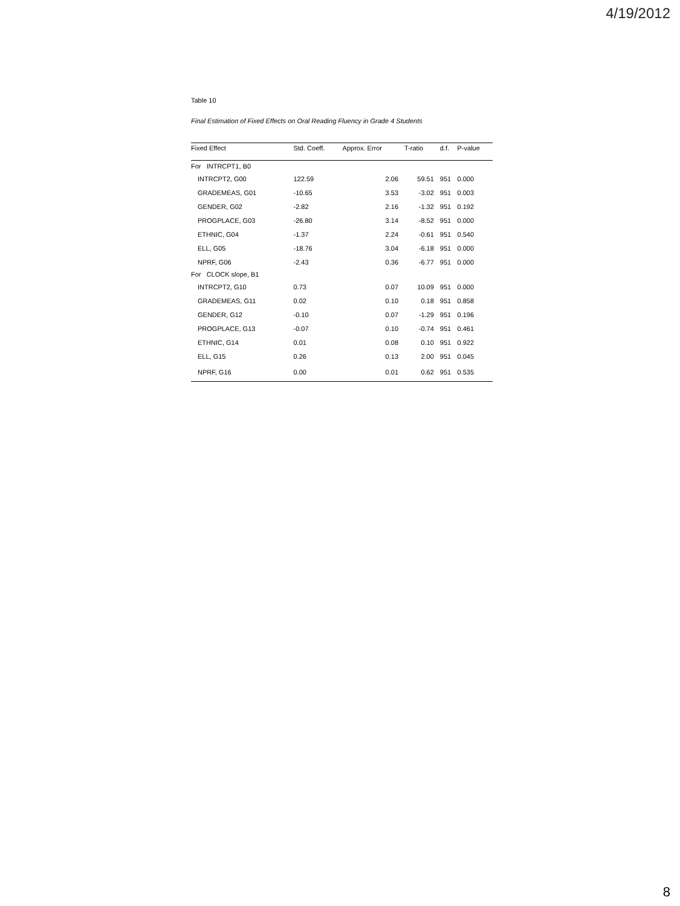4/19/2012
Table 10
Final Estimation of Fixed Effects on Oral Reading Fluency in Grade 4 Students
| Fixed Effect | Std. Coeff. | Approx. Error | T-ratio | d.f. | P-value |
| --- | --- | --- | --- | --- | --- |
| For INTRCPT1, B0 | | | | | |
| INTRCPT2, G00 | 122.59 | 2.06 | 59.51 | 951 | 0.000 |
| GRADEMEAS, G01 | -10.65 | 3.53 | -3.02 | 951 | 0.003 |
| GENDER, G02 | -2.82 | 2.16 | -1.32 | 951 | 0.192 |
| PROGPLACE, G03 | -26.80 | 3.14 | -8.52 | 951 | 0.000 |
| ETHNIC, G04 | -1.37 | 2.24 | -0.61 | 951 | 0.540 |
| ELL, G05 | -18.76 | 3.04 | -6.18 | 951 | 0.000 |
| NPRF, G06 | -2.43 | 0.36 | -6.77 | 951 | 0.000 |
| For CLOCK slope, B1 | | | | | |
| INTRCPT2, G10 | 0.73 | 0.07 | 10.09 | 951 | 0.000 |
| GRADEMEAS, G11 | 0.02 | 0.10 | 0.18 | 951 | 0.858 |
| GENDER, G12 | -0.10 | 0.07 | -1.29 | 951 | 0.196 |
| PROGPLACE, G13 | -0.07 | 0.10 | -0.74 | 951 | 0.461 |
| ETHNIC, G14 | 0.01 | 0.08 | 0.10 | 951 | 0.922 |
| ELL, G15 | 0.26 | 0.13 | 2.00 | 951 | 0.045 |
| NPRF, G16 | 0.00 | 0.01 | 0.62 | 951 | 0.535 |
8